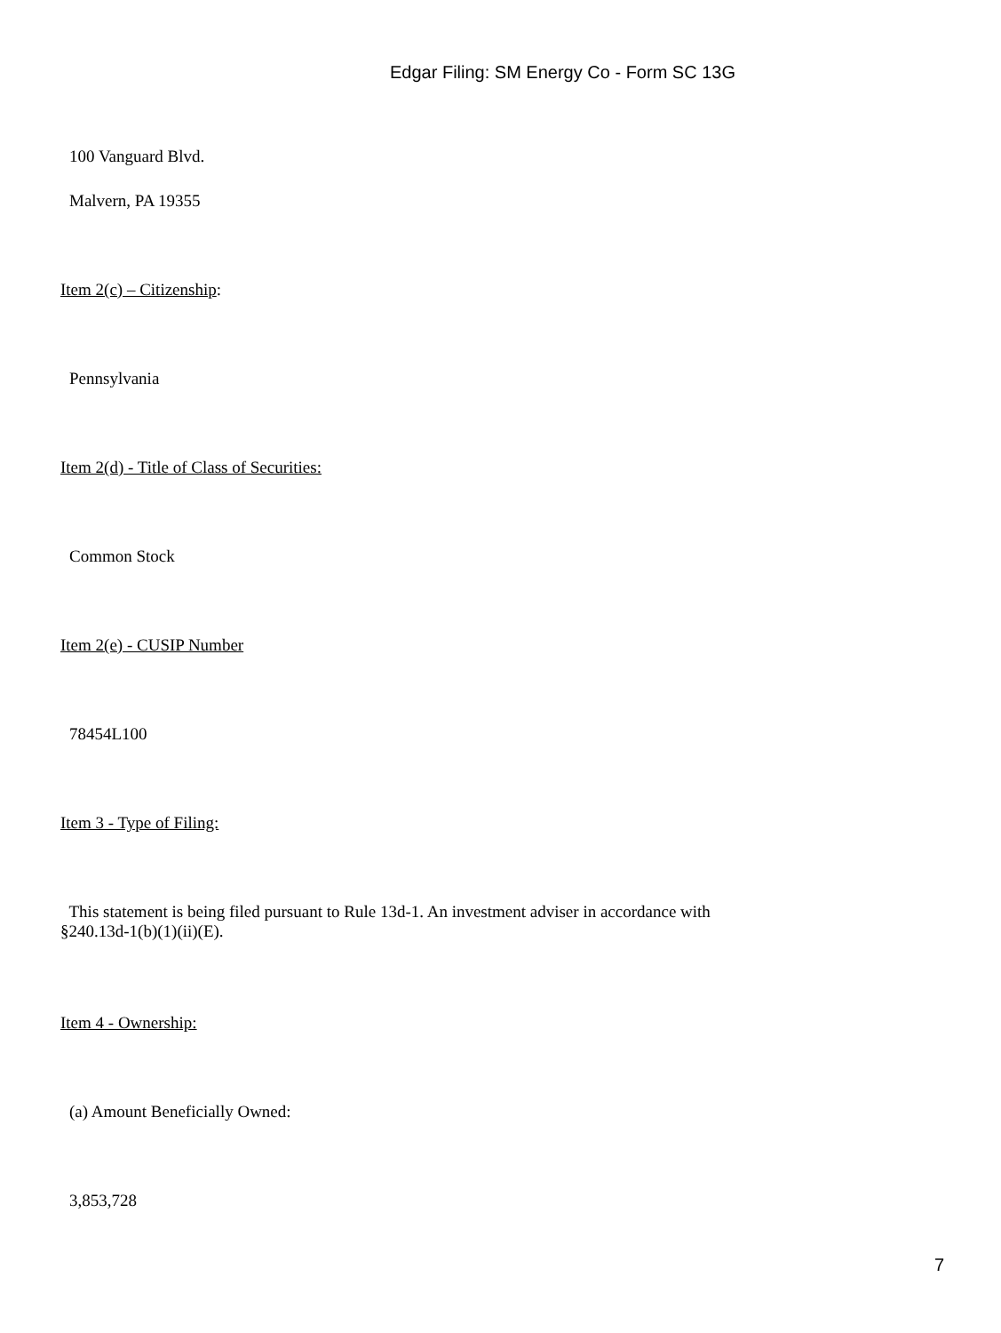Edgar Filing: SM Energy Co - Form SC 13G
100 Vanguard Blvd.
Malvern, PA 19355
Item 2(c) – Citizenship:
Pennsylvania
Item 2(d) - Title of Class of Securities:
Common Stock
Item 2(e) - CUSIP Number
78454L100
Item 3 - Type of Filing:
This statement is being filed pursuant to Rule 13d-1. An investment adviser in accordance with
§240.13d-1(b)(1)(ii)(E).
Item 4 - Ownership:
(a) Amount Beneficially Owned:
3,853,728
7